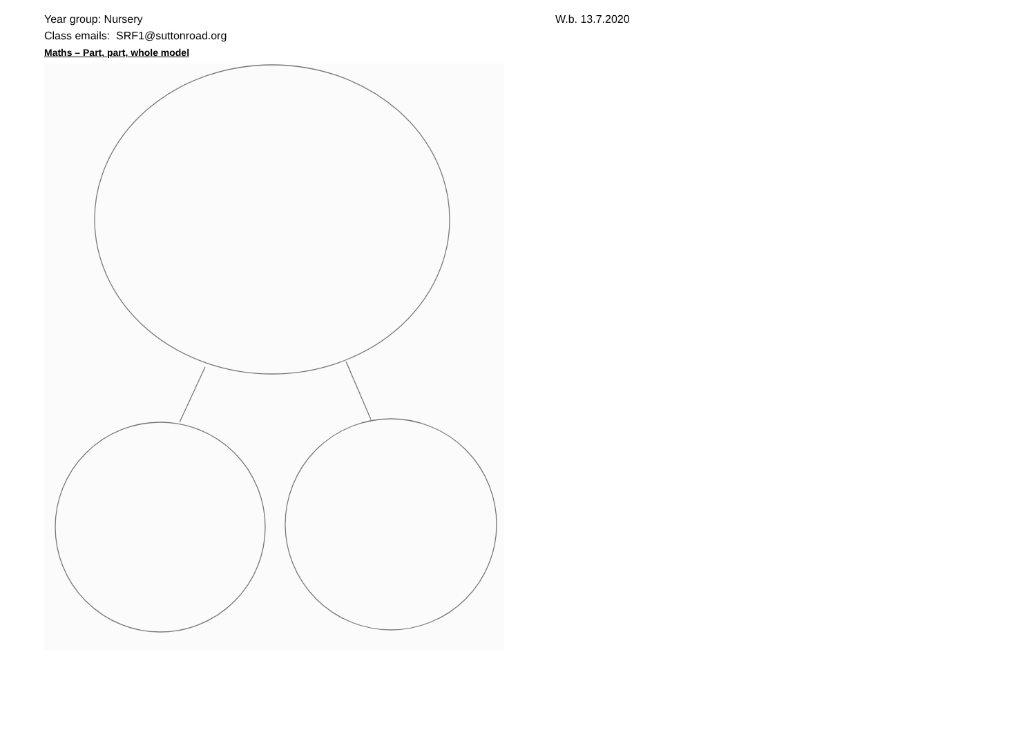Year group: Nursery
Class emails: SRF1@suttonroad.org
Maths – Part, part, whole model
W.b. 13.7.2020